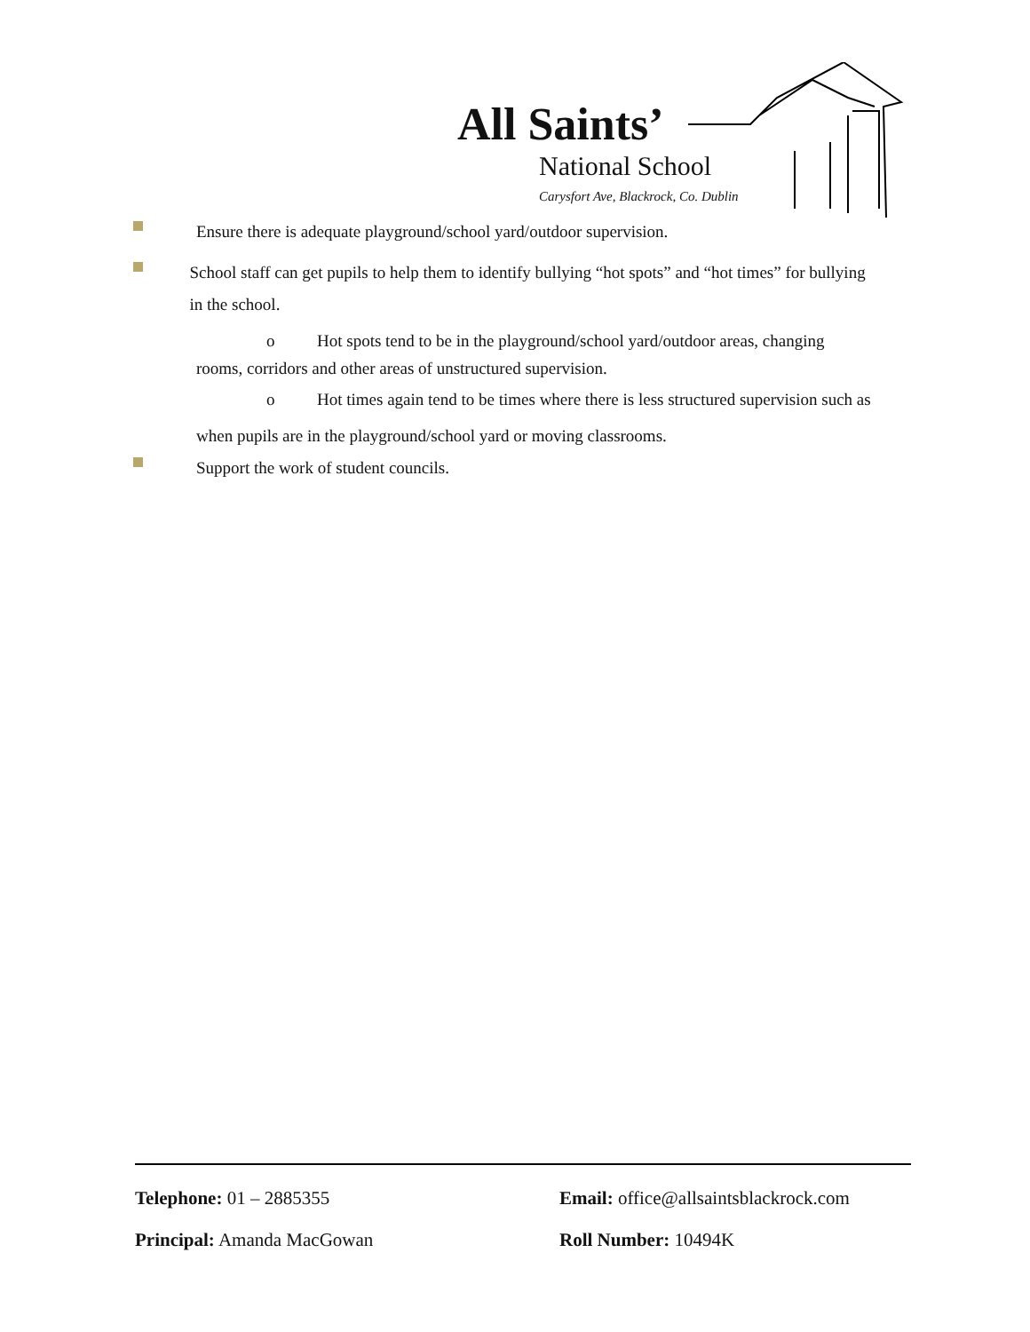All Saints’
National School
Carysfort Ave, Blackrock, Co. Dublin
Ensure there is adequate playground/school yard/outdoor supervision.
School staff can get pupils to help them to identify bullying “hot spots” and “hot times” for bullying in the school.
o Hot spots tend to be in the playground/school yard/outdoor areas, changing
rooms, corridors and other areas of unstructured supervision.
o Hot times again tend to be times where there is less structured supervision such as
when pupils are in the playground/school yard or moving classrooms.
Support the work of student councils.
Telephone: 01 – 2885355
Email: office@allsaintsblackrock.com
Principal: Amanda MacGowan
Roll Number: 10494K